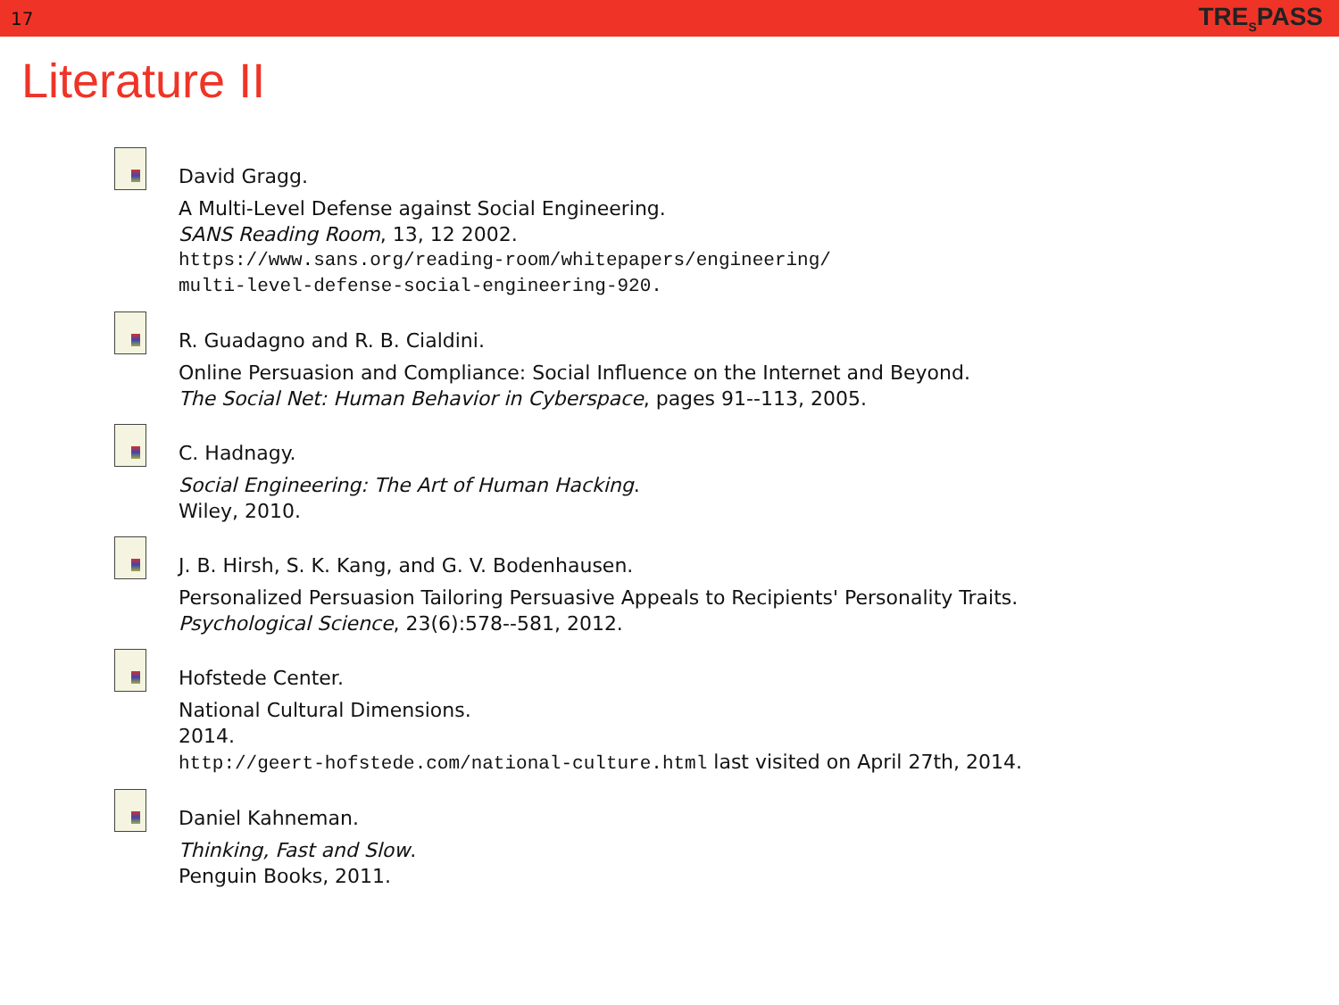17 TRE<sub>S</sub>PASS
Literature II
David Gragg.
A Multi-Level Defense against Social Engineering.
SANS Reading Room, 13, 12 2002.
https://www.sans.org/reading-room/whitepapers/engineering/
multi-level-defense-social-engineering-920.
R. Guadagno and R. B. Cialdini.
Online Persuasion and Compliance: Social Influence on the Internet and Beyond.
The Social Net: Human Behavior in Cyberspace, pages 91--113, 2005.
C. Hadnagy.
Social Engineering: The Art of Human Hacking.
Wiley, 2010.
J. B. Hirsh, S. K. Kang, and G. V. Bodenhausen.
Personalized Persuasion Tailoring Persuasive Appeals to Recipients' Personality Traits.
Psychological Science, 23(6):578--581, 2012.
Hofstede Center.
National Cultural Dimensions.
2014.
http://geert-hofstede.com/national-culture.html last visited on April 27th, 2014.
Daniel Kahneman.
Thinking, Fast and Slow.
Penguin Books, 2011.